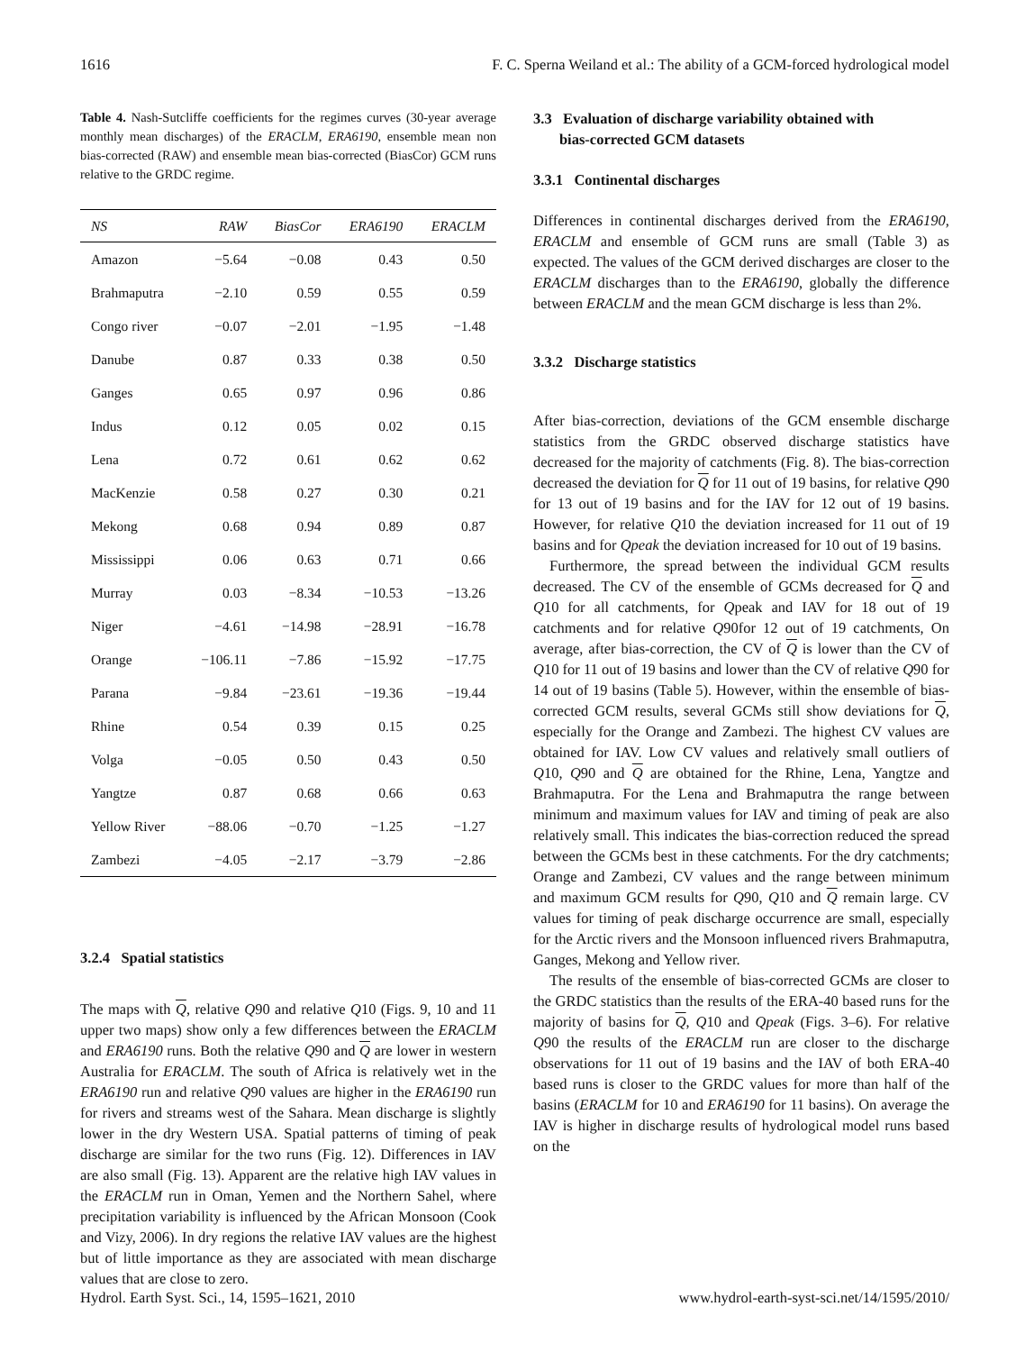1616 F. C. Sperna Weiland et al.: The ability of a GCM-forced hydrological model
Table 4. Nash-Sutcliffe coefficients for the regimes curves (30-year average monthly mean discharges) of the ERACLM, ERA6190, ensemble mean non bias-corrected (RAW) and ensemble mean bias-corrected (BiasCor) GCM runs relative to the GRDC regime.
| NS | RAW | BiasCor | ERA6190 | ERACLM |
| --- | --- | --- | --- | --- |
| Amazon | −5.64 | −0.08 | 0.43 | 0.50 |
| Brahmaputra | −2.10 | 0.59 | 0.55 | 0.59 |
| Congo river | −0.07 | −2.01 | −1.95 | −1.48 |
| Danube | 0.87 | 0.33 | 0.38 | 0.50 |
| Ganges | 0.65 | 0.97 | 0.96 | 0.86 |
| Indus | 0.12 | 0.05 | 0.02 | 0.15 |
| Lena | 0.72 | 0.61 | 0.62 | 0.62 |
| MacKenzie | 0.58 | 0.27 | 0.30 | 0.21 |
| Mekong | 0.68 | 0.94 | 0.89 | 0.87 |
| Mississippi | 0.06 | 0.63 | 0.71 | 0.66 |
| Murray | 0.03 | −8.34 | −10.53 | −13.26 |
| Niger | −4.61 | −14.98 | −28.91 | −16.78 |
| Orange | −106.11 | −7.86 | −15.92 | −17.75 |
| Parana | −9.84 | −23.61 | −19.36 | −19.44 |
| Rhine | 0.54 | 0.39 | 0.15 | 0.25 |
| Volga | −0.05 | 0.50 | 0.43 | 0.50 |
| Yangtze | 0.87 | 0.68 | 0.66 | 0.63 |
| Yellow River | −88.06 | −0.70 | −1.25 | −1.27 |
| Zambezi | −4.05 | −2.17 | −3.79 | −2.86 |
3.2.4 Spatial statistics
The maps with Q, relative Q90 and relative Q10 (Figs. 9, 10 and 11 upper two maps) show only a few differences between the ERACLM and ERA6190 runs. Both the relative Q90 and Q are lower in western Australia for ERACLM. The south of Africa is relatively wet in the ERA6190 run and relative Q90 values are higher in the ERA6190 run for rivers and streams west of the Sahara. Mean discharge is slightly lower in the dry Western USA. Spatial patterns of timing of peak discharge are similar for the two runs (Fig. 12). Differences in IAV are also small (Fig. 13). Apparent are the relative high IAV values in the ERACLM run in Oman, Yemen and the Northern Sahel, where precipitation variability is influenced by the African Monsoon (Cook and Vizy, 2006). In dry regions the relative IAV values are the highest but of little importance as they are associated with mean discharge values that are close to zero.
3.3 Evaluation of discharge variability obtained with
bias-corrected GCM datasets
3.3.1 Continental discharges
Differences in continental discharges derived from the ERA6190, ERACLM and ensemble of GCM runs are small (Table 3) as expected. The values of the GCM derived discharges are closer to the ERACLM discharges than to the ERA6190, globally the difference between ERACLM and the mean GCM discharge is less than 2%.
3.3.2 Discharge statistics
After bias-correction, deviations of the GCM ensemble discharge statistics from the GRDC observed discharge statistics have decreased for the majority of catchments (Fig. 8). The bias-correction decreased the deviation for Q for 11 out of 19 basins, for relative Q90 for 13 out of 19 basins and for the IAV for 12 out of 19 basins. However, for relative Q10 the deviation increased for 11 out of 19 basins and for Qpeak the deviation increased for 10 out of 19 basins.
Furthermore, the spread between the individual GCM results decreased. The CV of the ensemble of GCMs decreased for Q and Q10 for all catchments, for Qpeak and IAV for 18 out of 19 catchments and for relative Q90for 12 out of 19 catchments, On average, after bias-correction, the CV of Q is lower than the CV of Q10 for 11 out of 19 basins and lower than the CV of relative Q90 for 14 out of 19 basins (Table 5). However, within the ensemble of bias-corrected GCM results, several GCMs still show deviations for Q, especially for the Orange and Zambezi. The highest CV values are obtained for IAV. Low CV values and relatively small outliers of Q10, Q90 and Q are obtained for the Rhine, Lena, Yangtze and Brahmaputra. For the Lena and Brahmaputra the range between minimum and maximum values for IAV and timing of peak are also relatively small. This indicates the bias-correction reduced the spread between the GCMs best in these catchments. For the dry catchments; Orange and Zambezi, CV values and the range between minimum and maximum GCM results for Q90, Q10 and Q remain large. CV values for timing of peak discharge occurrence are small, especially for the Arctic rivers and the Monsoon influenced rivers Brahmaputra, Ganges, Mekong and Yellow river.
The results of the ensemble of bias-corrected GCMs are closer to the GRDC statistics than the results of the ERA-40 based runs for the majority of basins for Q, Q10 and Qpeak (Figs. 3–6). For relative Q90 the results of the ERACLM run are closer to the discharge observations for 11 out of 19 basins and the IAV of both ERA-40 based runs is closer to the GRDC values for more than half of the basins (ERACLM for 10 and ERA6190 for 11 basins). On average the IAV is higher in discharge results of hydrological model runs based on the
Hydrol. Earth Syst. Sci., 14, 1595–1621, 2010 www.hydrol-earth-syst-sci.net/14/1595/2010/